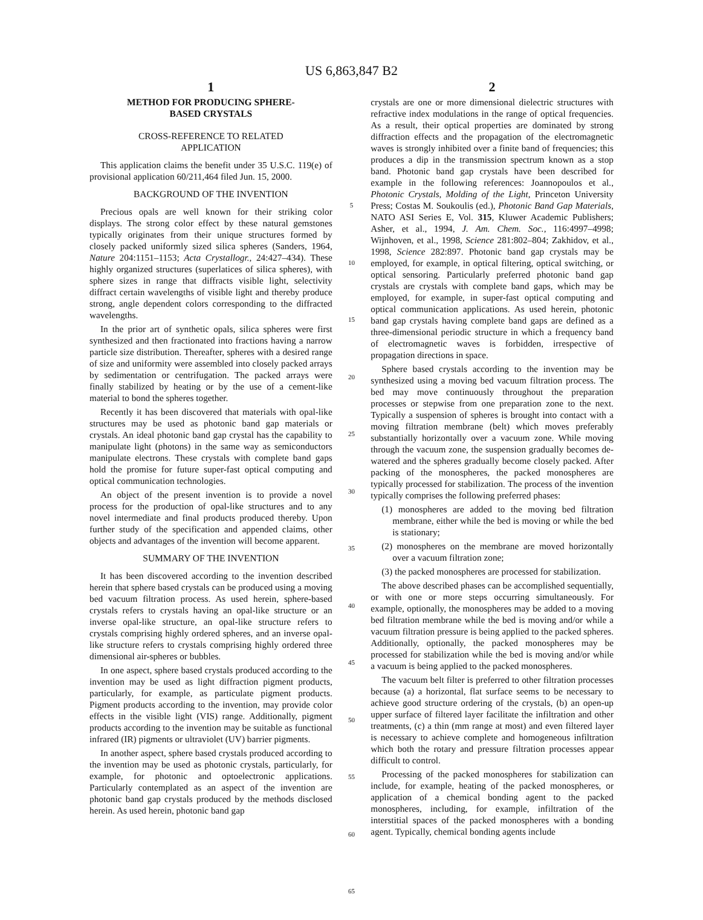US 6,863,847 B2
1
METHOD FOR PRODUCING SPHERE-
BASED CRYSTALS
CROSS-REFERENCE TO RELATED
APPLICATION
This application claims the benefit under 35 U.S.C. 119(e) of provisional application 60/211,464 filed Jun. 15, 2000.
BACKGROUND OF THE INVENTION
Precious opals are well known for their striking color displays. The strong color effect by these natural gemstones typically originates from their unique structures formed by closely packed uniformly sized silica spheres (Sanders, 1964, Nature 204:1151–1153; Acta Crystallogr., 24:427–434). These highly organized structures (superlatices of silica spheres), with sphere sizes in range that diffracts visible light, selectivity diffract certain wavelengths of visible light and thereby produce strong, angle dependent colors corresponding to the diffracted wavelengths.
In the prior art of synthetic opals, silica spheres were first synthesized and then fractionated into fractions having a narrow particle size distribution. Thereafter, spheres with a desired range of size and uniformity were assembled into closely packed arrays by sedimentation or centrifugation. The packed arrays were finally stabilized by heating or by the use of a cement-like material to bond the spheres together.
Recently it has been discovered that materials with opal-like structures may be used as photonic band gap materials or crystals. An ideal photonic band gap crystal has the capability to manipulate light (photons) in the same way as semiconductors manipulate electrons. These crystals with complete band gaps hold the promise for future super-fast optical computing and optical communication technologies.
An object of the present invention is to provide a novel process for the production of opal-like structures and to any novel intermediate and final products produced thereby. Upon further study of the specification and appended claims, other objects and advantages of the invention will become apparent.
SUMMARY OF THE INVENTION
It has been discovered according to the invention described herein that sphere based crystals can be produced using a moving bed vacuum filtration process. As used herein, sphere-based crystals refers to crystals having an opal-like structure or an inverse opal-like structure, an opal-like structure refers to crystals comprising highly ordered spheres, and an inverse opal-like structure refers to crystals comprising highly ordered three dimensional air-spheres or bubbles.
In one aspect, sphere based crystals produced according to the invention may be used as light diffraction pigment products, particularly, for example, as particulate pigment products. Pigment products according to the invention, may provide color effects in the visible light (VIS) range. Additionally, pigment products according to the invention may be suitable as functional infrared (IR) pigments or ultraviolet (UV) barrier pigments.
In another aspect, sphere based crystals produced according to the invention may be used as photonic crystals, particularly, for example, for photonic and optoelectronic applications. Particularly contemplated as an aspect of the invention are photonic band gap crystals produced by the methods disclosed herein. As used herein, photonic band gap
5
10
15
20
25
30
35
40
45
50
55
60
65
2
crystals are one or more dimensional dielectric structures with refractive index modulations in the range of optical frequencies. As a result, their optical properties are dominated by strong diffraction effects and the propagation of the electromagnetic waves is strongly inhibited over a finite band of frequencies; this produces a dip in the transmission spectrum known as a stop band. Photonic band gap crystals have been described for example in the following references: Joannopoulos et al., Photonic Crystals, Molding of the Light, Princeton University Press; Costas M. Soukoulis (ed.), Photonic Band Gap Materials, NATO ASI Series E, Vol. 315, Kluwer Academic Publishers; Asher, et al., 1994, J. Am. Chem. Soc., 116:4997–4998; Wijnhoven, et al., 1998, Science 281:802–804; Zakhidov, et al., 1998, Science 282:897. Photonic band gap crystals may be employed, for example, in optical filtering, optical switching, or optical sensoring. Particularly preferred photonic band gap crystals are crystals with complete band gaps, which may be employed, for example, in super-fast optical computing and optical communication applications. As used herein, photonic band gap crystals having complete band gaps are defined as a three-dimensional periodic structure in which a frequency band of electromagnetic waves is forbidden, irrespective of propagation directions in space.
Sphere based crystals according to the invention may be synthesized using a moving bed vacuum filtration process. The bed may move continuously throughout the preparation processes or stepwise from one preparation zone to the next. Typically a suspension of spheres is brought into contact with a moving filtration membrane (belt) which moves preferably substantially horizontally over a vacuum zone. While moving through the vacuum zone, the suspension gradually becomes de-watered and the spheres gradually become closely packed. After packing of the monospheres, the packed monospheres are typically processed for stabilization. The process of the invention typically comprises the following preferred phases:
(1) monospheres are added to the moving bed filtration membrane, either while the bed is moving or while the bed is stationary;
(2) monospheres on the membrane are moved horizontally over a vacuum filtration zone;
(3) the packed monospheres are processed for stabilization.
The above described phases can be accomplished sequentially, or with one or more steps occurring simultaneously. For example, optionally, the monospheres may be added to a moving bed filtration membrane while the bed is moving and/or while a vacuum filtration pressure is being applied to the packed spheres. Additionally, optionally, the packed monospheres may be processed for stabilization while the bed is moving and/or while a vacuum is being applied to the packed monospheres.
The vacuum belt filter is preferred to other filtration processes because (a) a horizontal, flat surface seems to be necessary to achieve good structure ordering of the crystals, (b) an open-up upper surface of filtered layer facilitate the infiltration and other treatments, (c) a thin (mm range at most) and even filtered layer is necessary to achieve complete and homogeneous infiltration which both the rotary and pressure filtration processes appear difficult to control.
Processing of the packed monospheres for stabilization can include, for example, heating of the packed monospheres, or application of a chemical bonding agent to the packed monospheres, including, for example, infiltration of the interstitial spaces of the packed monospheres with a bonding agent. Typically, chemical bonding agents include